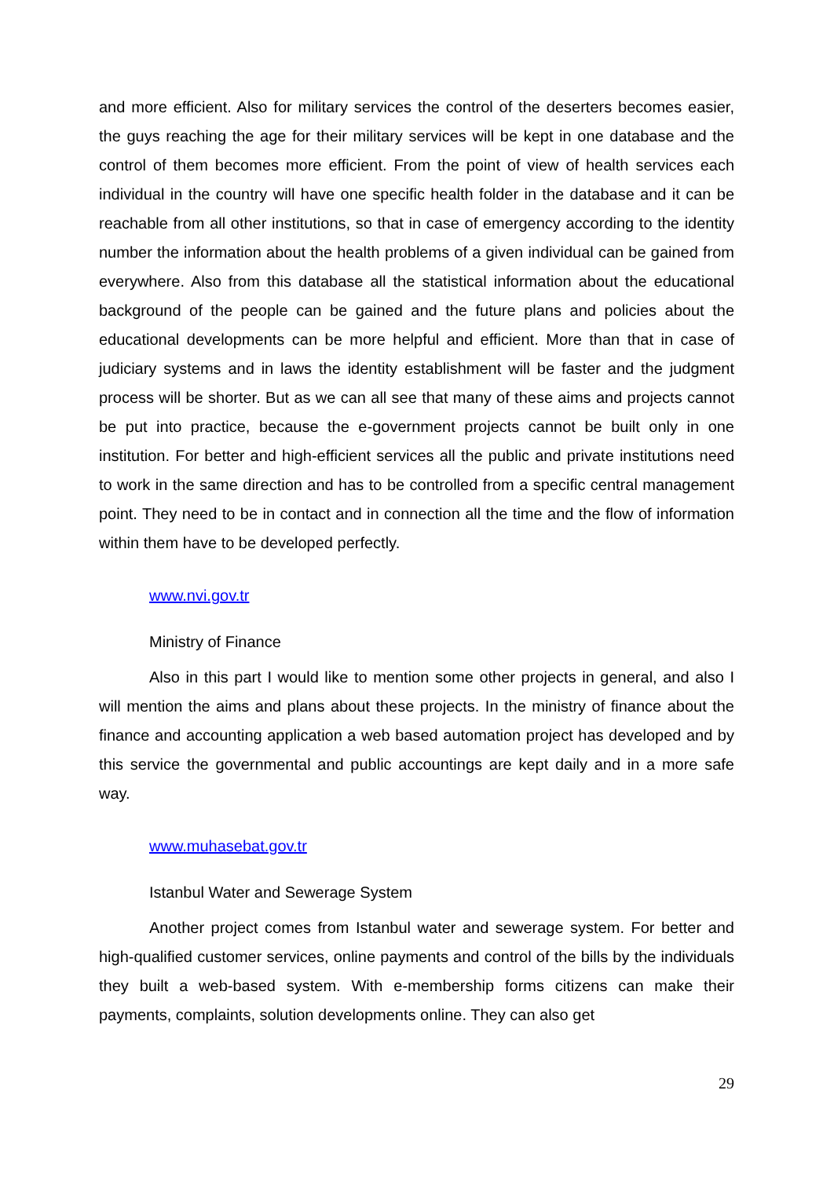and more efficient. Also for military services the control of the deserters becomes easier, the guys reaching the age for their military services will be kept in one database and the control of them becomes more efficient. From the point of view of health services each individual in the country will have one specific health folder in the database and it can be reachable from all other institutions, so that in case of emergency according to the identity number the information about the health problems of a given individual can be gained from everywhere. Also from this database all the statistical information about the educational background of the people can be gained and the future plans and policies about the educational developments can be more helpful and efficient. More than that in case of judiciary systems and in laws the identity establishment will be faster and the judgment process will be shorter. But as we can all see that many of these aims and projects cannot be put into practice, because the e-government projects cannot be built only in one institution. For better and high-efficient services all the public and private institutions need to work in the same direction and has to be controlled from a specific central management point. They need to be in contact and in connection all the time and the flow of information within them have to be developed perfectly.
www.nvi.gov.tr
Ministry of Finance
Also in this part I would like to mention some other projects in general, and also I will mention the aims and plans about these projects. In the ministry of finance about the finance and accounting application a web based automation project has developed and by this service the governmental and public accountings are kept daily and in a more safe way.
www.muhasebat.gov.tr
Istanbul Water and Sewerage System
Another project comes from Istanbul water and sewerage system. For better and high-qualified customer services, online payments and control of the bills by the individuals they built a web-based system. With e-membership forms citizens can make their payments, complaints, solution developments online. They can also get
29